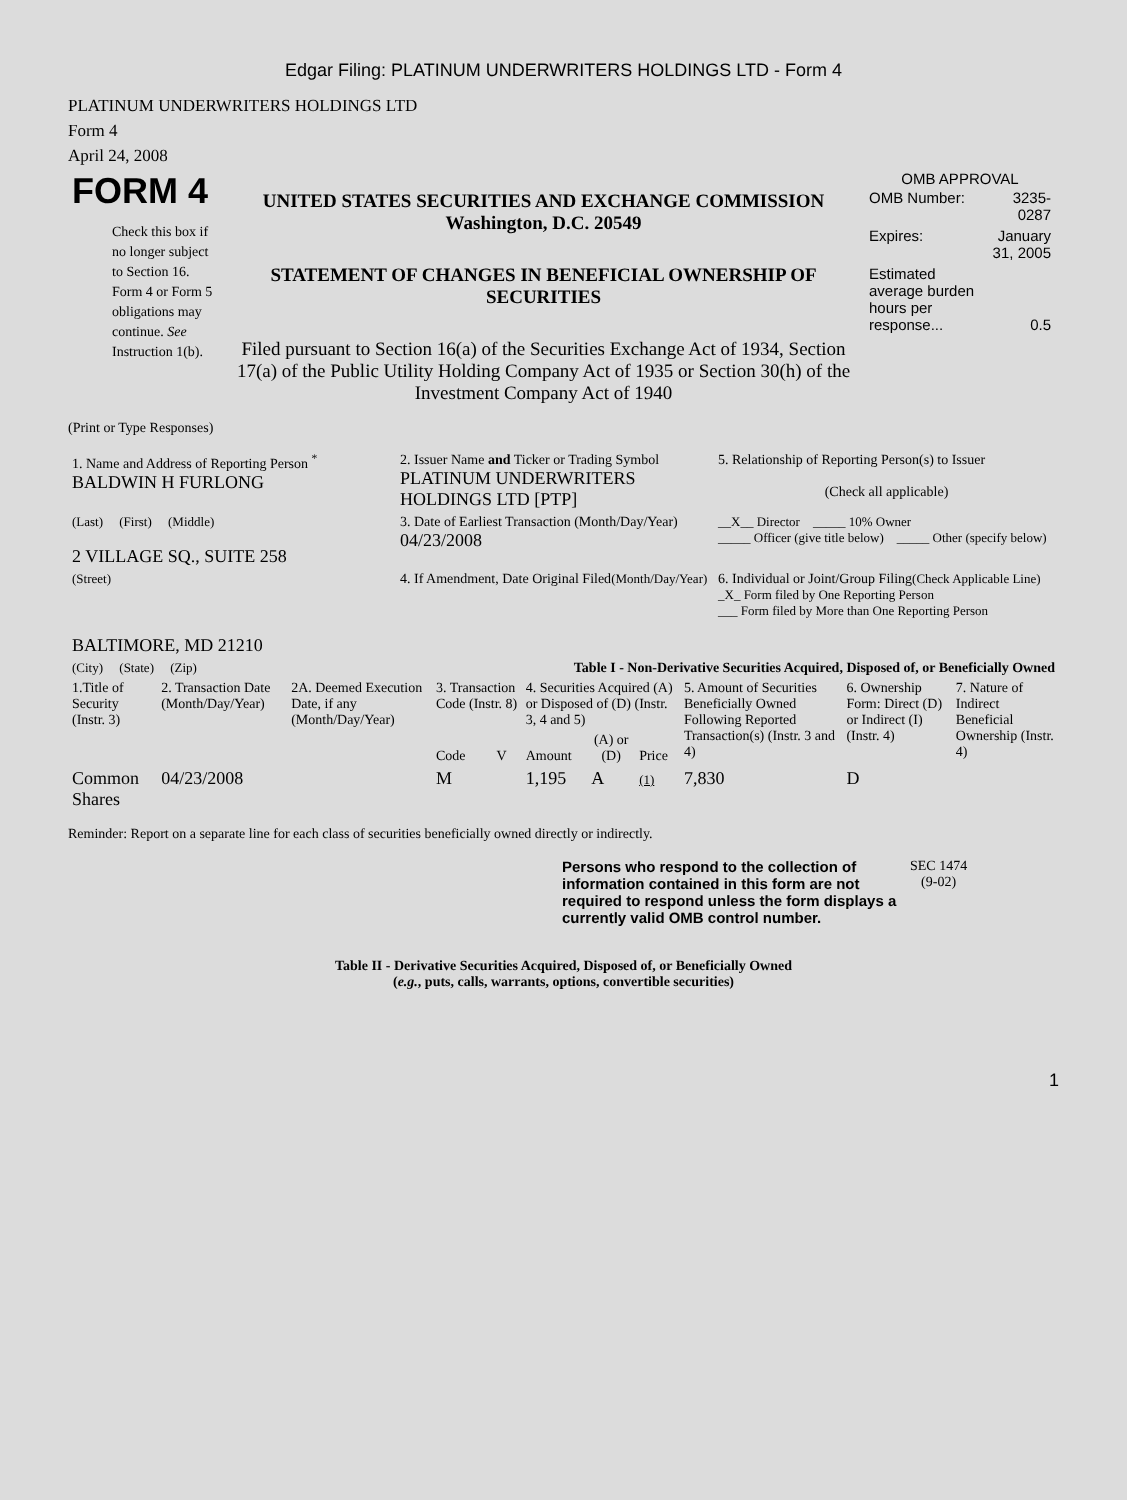Edgar Filing: PLATINUM UNDERWRITERS HOLDINGS LTD - Form 4
PLATINUM UNDERWRITERS HOLDINGS LTD
Form 4
April 24, 2008
| FORM 4 Check this box if no longer subject to Section 16. Form 4 or Form 5 obligations may continue. See Instruction 1(b). | UNITED STATES SECURITIES AND EXCHANGE COMMISSION Washington, D.C. 20549 STATEMENT OF CHANGES IN BENEFICIAL OWNERSHIP OF SECURITIES Filed pursuant to Section 16(a) of the Securities Exchange Act of 1934, Section 17(a) of the Public Utility Holding Company Act of 1935 or Section 30(h) of the Investment Company Act of 1940 | OMB APPROVAL / OMB Number: / 3235-0287 / / Expires: / January 31, 2005 / / Estimated average burden hours per response... / 0.5 / |
(Print or Type Responses)
| 1. Name and Address of Reporting Person <sup>*</sup> BALDWIN H FURLONG | 2. Issuer Name and Ticker or Trading Symbol PLATINUM UNDERWRITERS HOLDINGS LTD [PTP] | 5. Relationship of Reporting Person(s) to Issuer (Check all applicable) |
| (Last) (First) (Middle) 2 VILLAGE SQ., SUITE 258 | 3. Date of Earliest Transaction (Month/Day/Year) 04/23/2008 | __X__ Director _____ 10% Owner _____ Officer (give title below) _____ Other (specify below) |
| (Street) BALTIMORE, MD 21210 | 4. If Amendment, Date Original Filed (Month/Day/Year) | 6. Individual or Joint/Group Filing (Check Applicable Line) _X_ Form filed by One Reporting Person ___ Form filed by More than One Reporting Person |
| (City) (State) (Zip) | Table I - Non-Derivative Securities Acquired, Disposed of, or Beneficially Owned | |
| 1.Title of Security (Instr. 3) | 2. Transaction Date (Month/Day/Year) | 2A. Deemed Execution Date, if any (Month/Day/Year) | 3. Transaction Code (Instr. 8) | | 4. Securities Acquired (A) or Disposed of (D) (Instr. 3, 4 and 5) | | | 5. Amount of Securities Beneficially Owned Following Reported Transaction(s) (Instr. 3 and 4) | 6. Ownership Form: Direct (D) or Indirect (I) (Instr. 4) | 7. Nature of Indirect Beneficial Ownership (Instr. 4) |
| --- | --- | --- | --- | --- | --- | --- | --- | --- | --- | --- |
| | | | Code | V | Amount | (A) or (D) | Price | | | |
| Common Shares | 04/23/2008 | | M | | 1,195 | A | (1) | 7,830 | D | |
Reminder: Report on a separate line for each class of securities beneficially owned directly or indirectly.
| Persons who respond to the collection of information contained in this form are not required to respond unless the form displays a currently valid OMB control number. | SEC 1474 (9-02) |
Table II - Derivative Securities Acquired, Disposed of, or Beneficially Owned
(e.g., puts, calls, warrants, options, convertible securities)
1